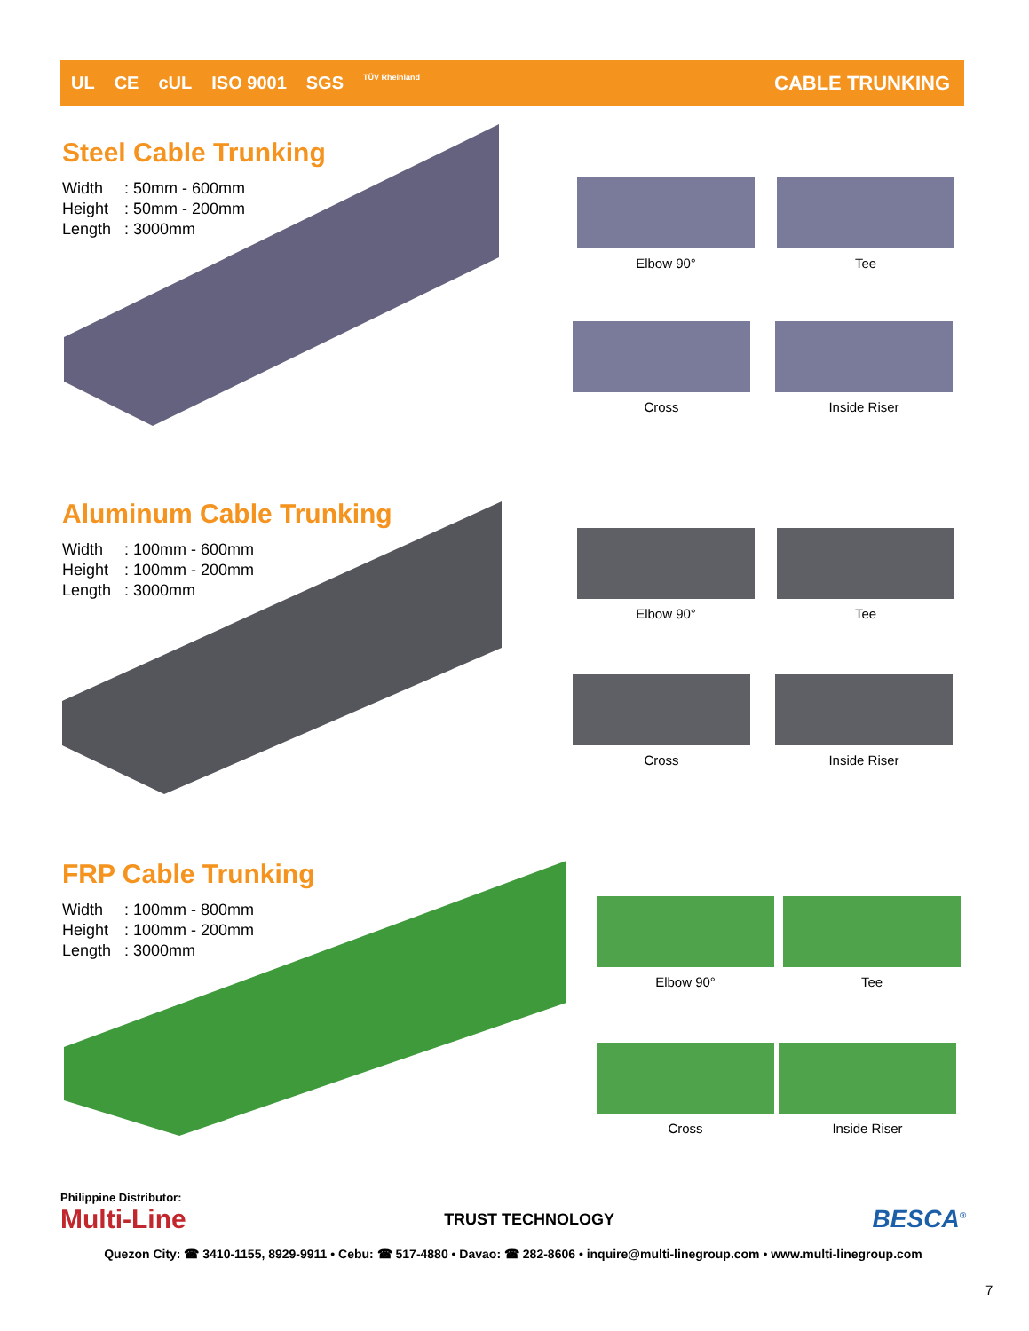UL CE cUL ISO 9001 SGS TÜV Rheinland
CABLE TRUNKING
Steel Cable Trunking
Width: 50mm - 600mm
Height: 50mm - 200mm
Length: 3000mm
Elbow 90° Tee
Cross Inside Riser
Aluminum Cable Trunking
Width: 100mm - 600mm
Height: 100mm - 200mm
Length: 3000mm
Elbow 90° Tee
Cross Inside Riser
FRP Cable Trunking
Width: 100mm - 800mm
Height: 100mm - 200mm
Length: 3000mm
Elbow 90° Tee
Cross Inside Riser
Philippine Distributor:
Multi-Line TRUST TECHNOLOGY BESCA<sup>®</sup>
Quezon City: ☎ 3410-1155, 8929-9911 • Cebu: ☎ 517-4880 • Davao: ☎ 282-8606 • inquire@multi-linegroup.com • www.multi-linegroup.com
7